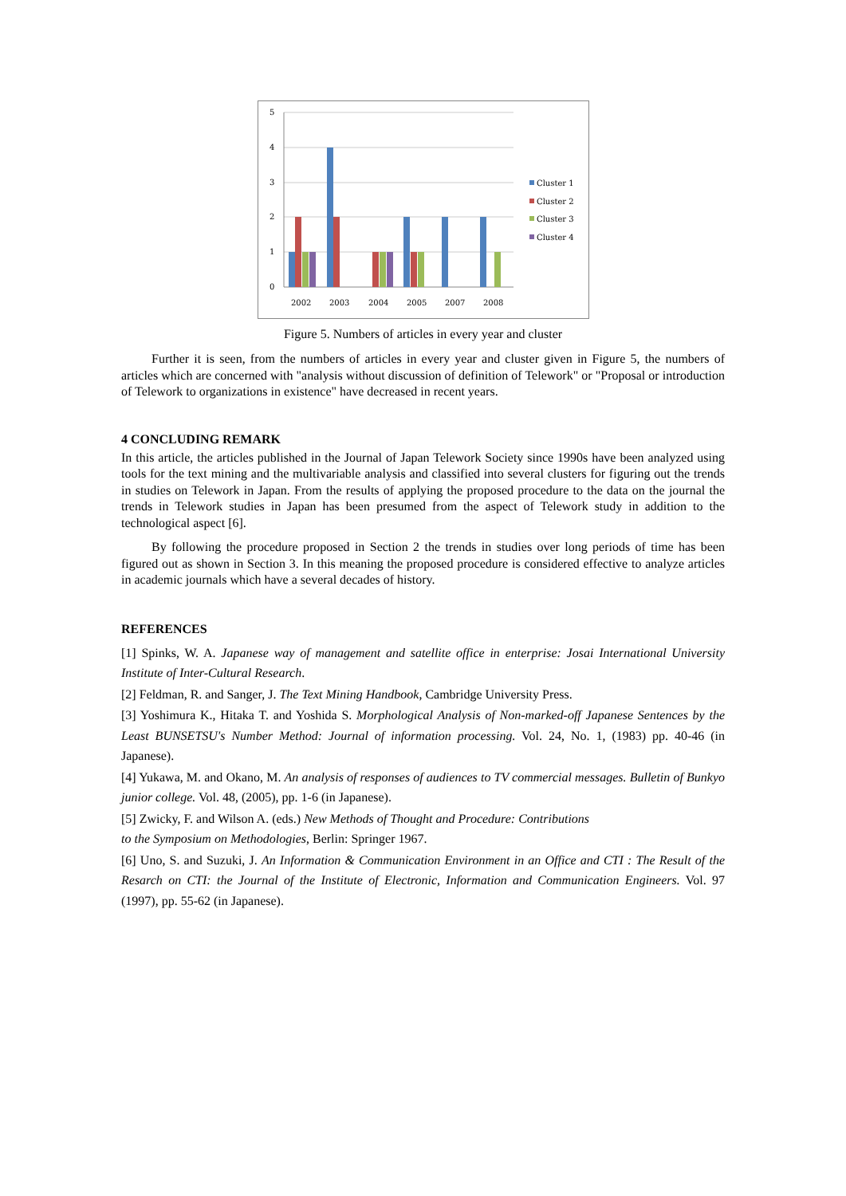5
4
3
2
1
0
2002
2003
2004
2005
2007
2008
Cluster 1
Cluster 2
Cluster 3
Cluster 4
Figure 5. Numbers of articles in every year and cluster
Further it is seen, from the numbers of articles in every year and cluster given in Figure 5, the numbers of articles which are concerned with "analysis without discussion of definition of Telework" or "Proposal or introduction of Telework to organizations in existence" have decreased in recent years.
4 CONCLUDING REMARK
In this article, the articles published in the Journal of Japan Telework Society since 1990s have been analyzed using tools for the text mining and the multivariable analysis and classified into several clusters for figuring out the trends in studies on Telework in Japan. From the results of applying the proposed procedure to the data on the journal the trends in Telework studies in Japan has been presumed from the aspect of Telework study in addition to the technological aspect [6].
By following the procedure proposed in Section 2 the trends in studies over long periods of time has been figured out as shown in Section 3. In this meaning the proposed procedure is considered effective to analyze articles in academic journals which have a several decades of history.
REFERENCES
[1] Spinks, W. A. Japanese way of management and satellite office in enterprise: Josai International University Institute of Inter-Cultural Research.
[2] Feldman, R. and Sanger, J. The Text Mining Handbook, Cambridge University Press.
[3] Yoshimura K., Hitaka T. and Yoshida S. Morphological Analysis of Non-marked-off Japanese Sentences by the Least BUNSETSU's Number Method: Journal of information processing. Vol. 24, No. 1, (1983) pp. 40-46 (in Japanese).
[4] Yukawa, M. and Okano, M. An analysis of responses of audiences to TV commercial messages. Bulletin of Bunkyo junior college. Vol. 48, (2005), pp. 1-6 (in Japanese).
[5] Zwicky, F. and Wilson A. (eds.) New Methods of Thought and Procedure: Contributions
to the Symposium on Methodologies, Berlin: Springer 1967.
[6] Uno, S. and Suzuki, J. An Information & Communication Environment in an Office and CTI : The Result of the Resarch on CTI: the Journal of the Institute of Electronic, Information and Communication Engineers. Vol. 97 (1997), pp. 55-62 (in Japanese).